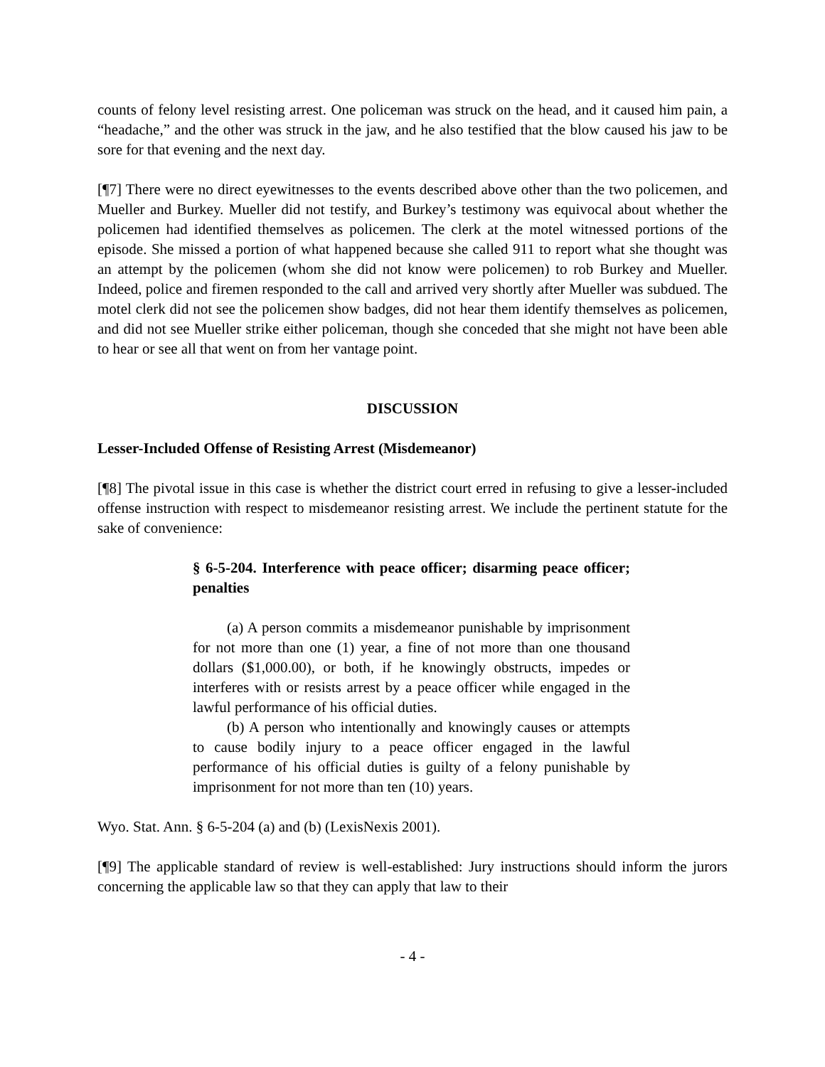counts of felony level resisting arrest. One policeman was struck on the head, and it caused him pain, a “headache,” and the other was struck in the jaw, and he also testified that the blow caused his jaw to be sore for that evening and the next day.
[¶7] There were no direct eyewitnesses to the events described above other than the two policemen, and Mueller and Burkey. Mueller did not testify, and Burkey’s testimony was equivocal about whether the policemen had identified themselves as policemen. The clerk at the motel witnessed portions of the episode. She missed a portion of what happened because she called 911 to report what she thought was an attempt by the policemen (whom she did not know were policemen) to rob Burkey and Mueller. Indeed, police and firemen responded to the call and arrived very shortly after Mueller was subdued. The motel clerk did not see the policemen show badges, did not hear them identify themselves as policemen, and did not see Mueller strike either policeman, though she conceded that she might not have been able to hear or see all that went on from her vantage point.
DISCUSSION
Lesser-Included Offense of Resisting Arrest (Misdemeanor)
[¶8] The pivotal issue in this case is whether the district court erred in refusing to give a lesser-included offense instruction with respect to misdemeanor resisting arrest. We include the pertinent statute for the sake of convenience:
§ 6-5-204. Interference with peace officer; disarming peace officer; penalties
(a) A person commits a misdemeanor punishable by imprisonment for not more than one (1) year, a fine of not more than one thousand dollars ($1,000.00), or both, if he knowingly obstructs, impedes or interferes with or resists arrest by a peace officer while engaged in the lawful performance of his official duties.
(b) A person who intentionally and knowingly causes or attempts to cause bodily injury to a peace officer engaged in the lawful performance of his official duties is guilty of a felony punishable by imprisonment for not more than ten (10) years.
Wyo. Stat. Ann. § 6-5-204 (a) and (b) (LexisNexis 2001).
[¶9] The applicable standard of review is well-established: Jury instructions should inform the jurors concerning the applicable law so that they can apply that law to their
- 4 -